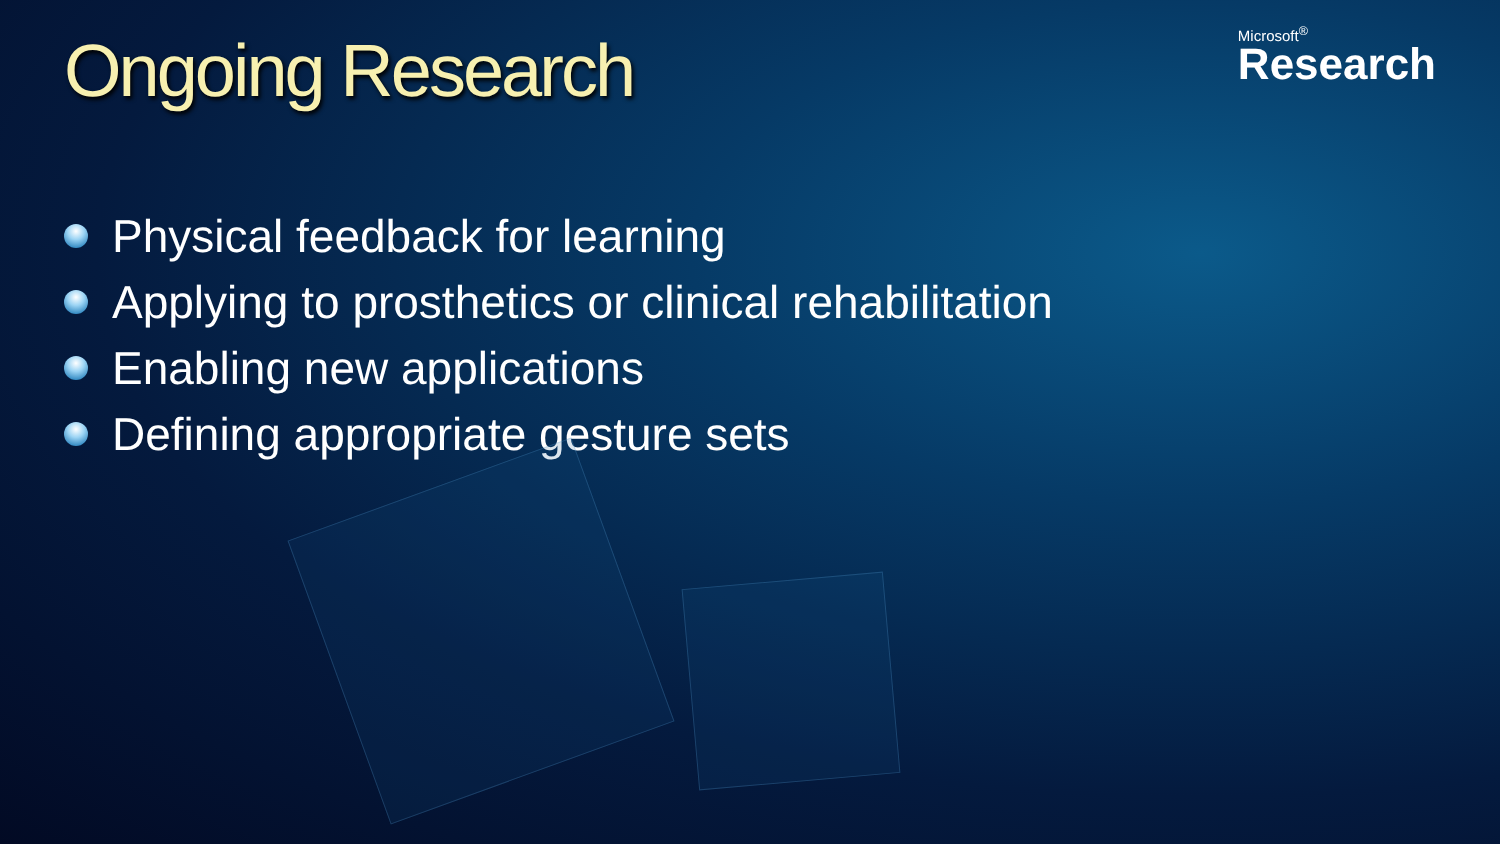Ongoing Research
Microsoft<sup>®</sup>
Research
Physical feedback for learning
Applying to prosthetics or clinical rehabilitation
Enabling new applications
Defining appropriate gesture sets